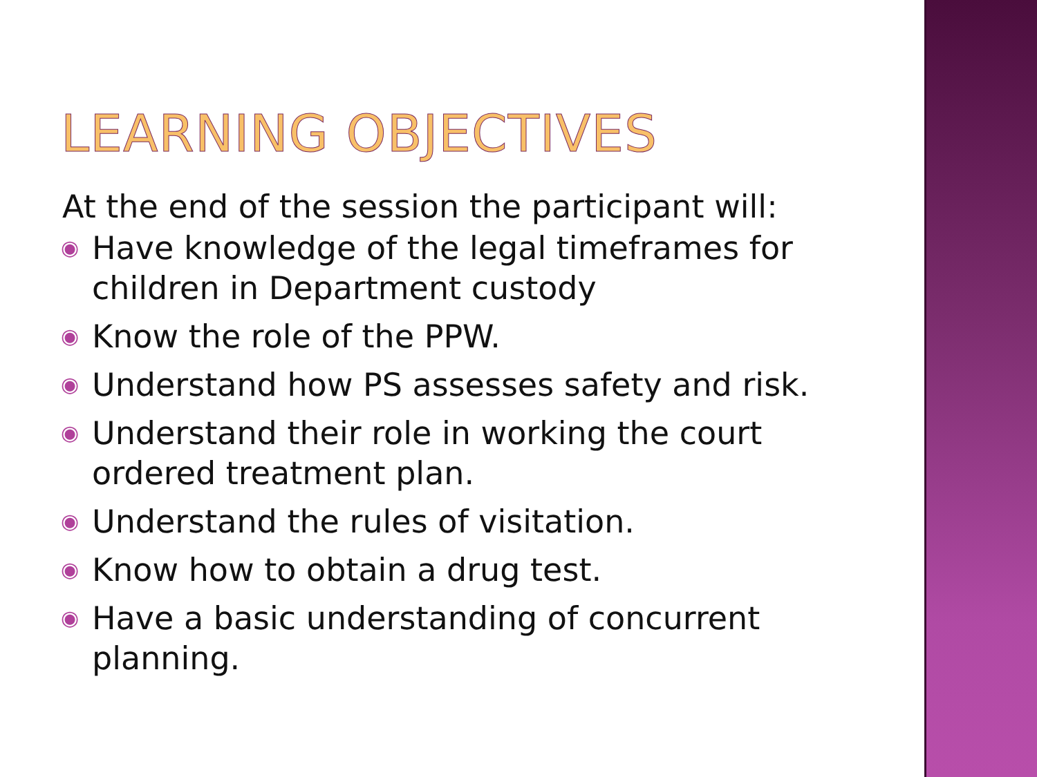LEARNING OBJECTIVES
At the end of the session the participant will:
◉ Have knowledge of the legal timeframes for children in Department custody
◉ Know the role of the PPW.
◉ Understand how PS assesses safety and risk.
◉ Understand their role in working the court ordered treatment plan.
◉ Understand the rules of visitation.
◉ Know how to obtain a drug test.
◉ Have a basic understanding of concurrent planning.